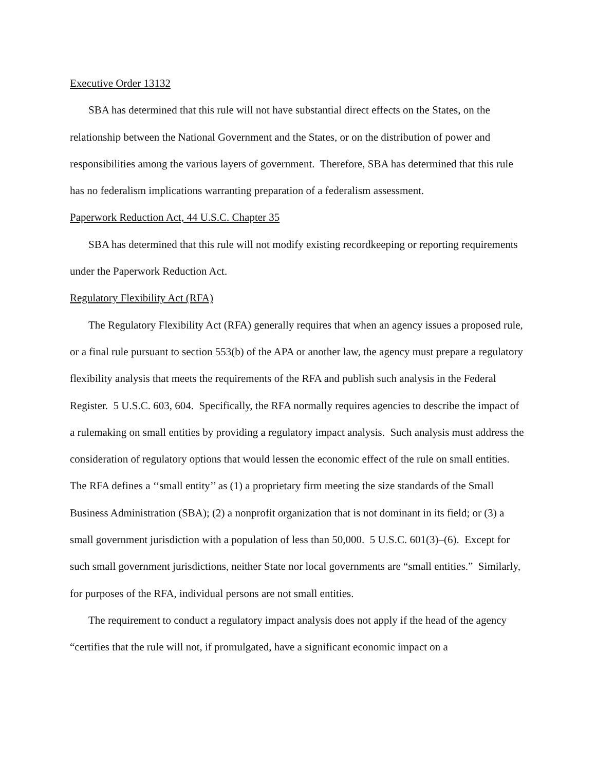Executive Order 13132
SBA has determined that this rule will not have substantial direct effects on the States, on the relationship between the National Government and the States, or on the distribution of power and responsibilities among the various layers of government. Therefore, SBA has determined that this rule has no federalism implications warranting preparation of a federalism assessment.
Paperwork Reduction Act, 44 U.S.C. Chapter 35
SBA has determined that this rule will not modify existing recordkeeping or reporting requirements under the Paperwork Reduction Act.
Regulatory Flexibility Act (RFA)
The Regulatory Flexibility Act (RFA) generally requires that when an agency issues a proposed rule, or a final rule pursuant to section 553(b) of the APA or another law, the agency must prepare a regulatory flexibility analysis that meets the requirements of the RFA and publish such analysis in the Federal Register. 5 U.S.C. 603, 604. Specifically, the RFA normally requires agencies to describe the impact of a rulemaking on small entities by providing a regulatory impact analysis. Such analysis must address the consideration of regulatory options that would lessen the economic effect of the rule on small entities. The RFA defines a ‘‘small entity’’ as (1) a proprietary firm meeting the size standards of the Small Business Administration (SBA); (2) a nonprofit organization that is not dominant in its field; or (3) a small government jurisdiction with a population of less than 50,000. 5 U.S.C. 601(3)–(6). Except for such small government jurisdictions, neither State nor local governments are “small entities.” Similarly, for purposes of the RFA, individual persons are not small entities.
The requirement to conduct a regulatory impact analysis does not apply if the head of the agency “certifies that the rule will not, if promulgated, have a significant economic impact on a